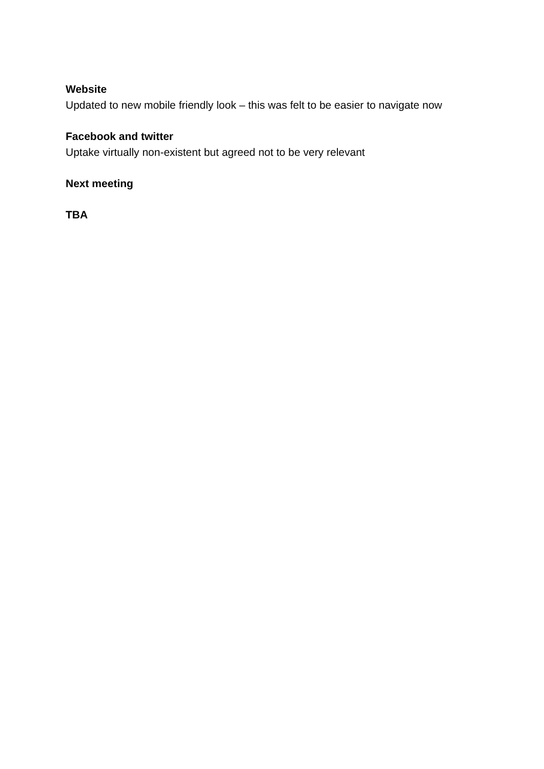Website
Updated to new mobile friendly look – this was felt to be easier to navigate now
Facebook and twitter
Uptake virtually non-existent but agreed not to be very relevant
Next meeting
TBA